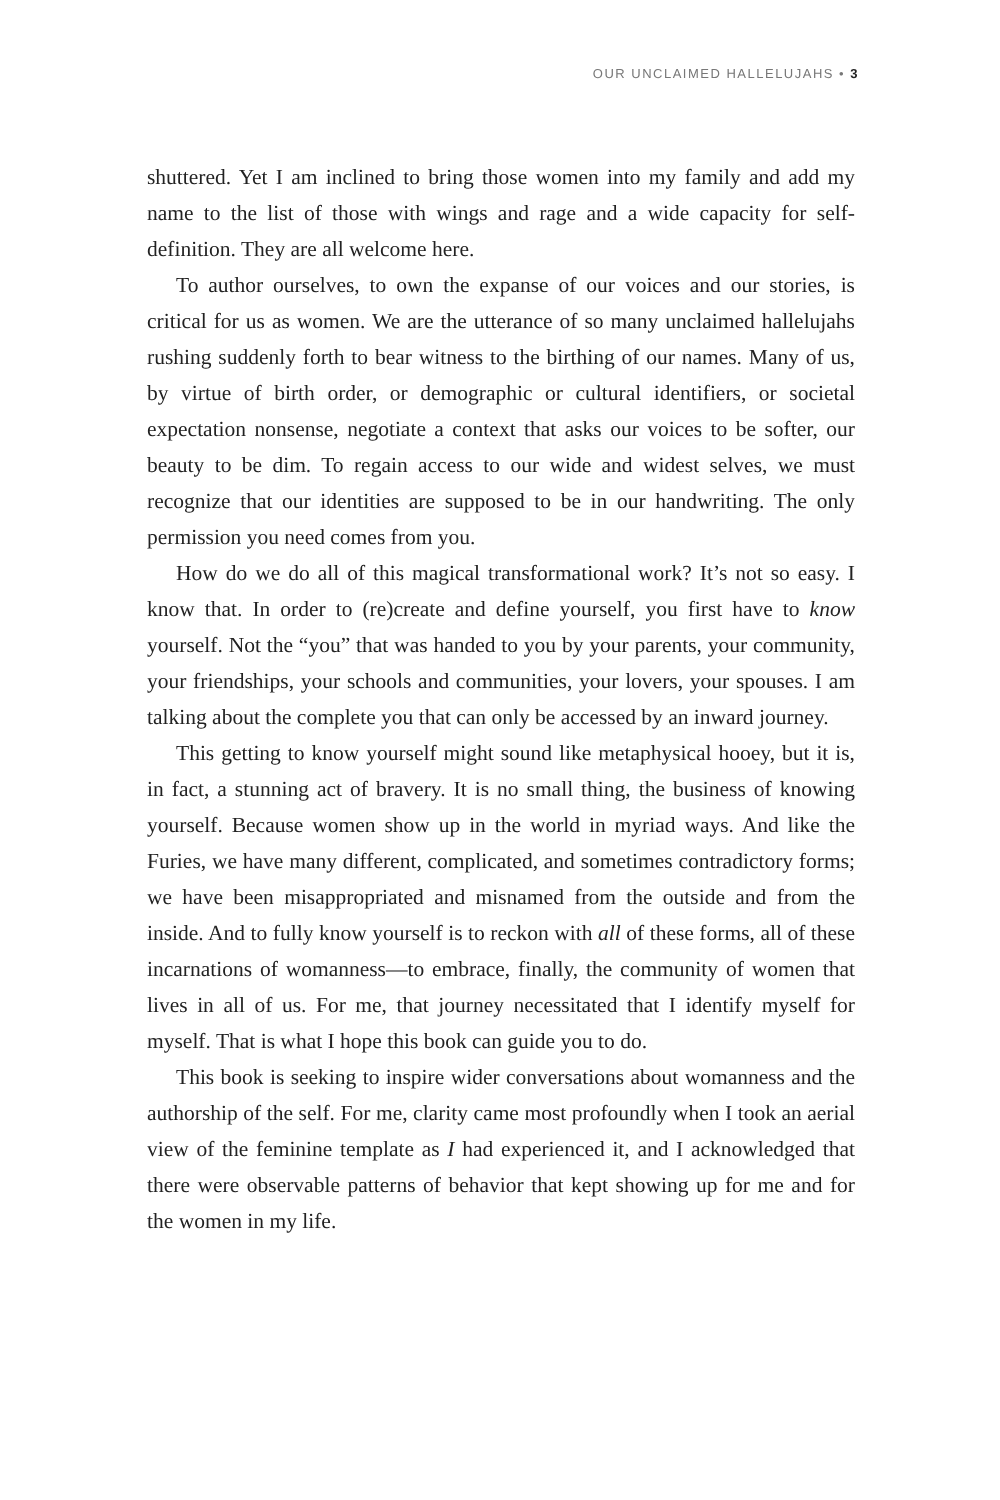OUR UNCLAIMED HALLELUJAHS • 3
shuttered. Yet I am inclined to bring those women into my family and add my name to the list of those with wings and rage and a wide capacity for self-definition. They are all welcome here.
To author ourselves, to own the expanse of our voices and our stories, is critical for us as women. We are the utterance of so many unclaimed hallelujahs rushing suddenly forth to bear witness to the birthing of our names. Many of us, by virtue of birth order, or demographic or cultural identifiers, or societal expectation nonsense, negotiate a context that asks our voices to be softer, our beauty to be dim. To regain access to our wide and widest selves, we must recognize that our identities are supposed to be in our handwriting. The only permission you need comes from you.
How do we do all of this magical transformational work? It’s not so easy. I know that. In order to (re)create and define yourself, you first have to know yourself. Not the “you” that was handed to you by your parents, your community, your friendships, your schools and communities, your lovers, your spouses. I am talking about the complete you that can only be accessed by an inward journey.
This getting to know yourself might sound like metaphysical hooey, but it is, in fact, a stunning act of bravery. It is no small thing, the business of knowing yourself. Because women show up in the world in myriad ways. And like the Furies, we have many different, complicated, and sometimes contradictory forms; we have been misappropriated and misnamed from the outside and from the inside. And to fully know yourself is to reckon with all of these forms, all of these incarnations of womanness—to embrace, finally, the community of women that lives in all of us. For me, that journey necessitated that I identify myself for myself. That is what I hope this book can guide you to do.
This book is seeking to inspire wider conversations about womanness and the authorship of the self. For me, clarity came most profoundly when I took an aerial view of the feminine template as I had experienced it, and I acknowledged that there were observable patterns of behavior that kept showing up for me and for the women in my life.